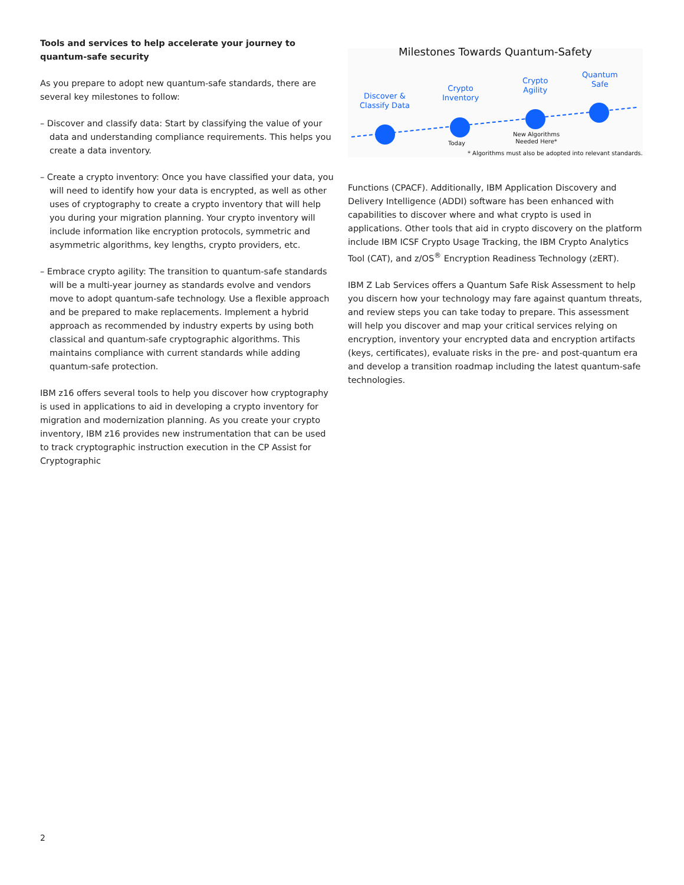Tools and services to help accelerate your journey to quantum-safe security
As you prepare to adopt new quantum-safe standards, there are several key milestones to follow:
– Discover and classify data: Start by classifying the value of your data and understanding compliance requirements. This helps you create a data inventory.
– Create a crypto inventory: Once you have classified your data, you will need to identify how your data is encrypted, as well as other uses of cryptography to create a crypto inventory that will help you during your migration planning. Your crypto inventory will include information like encryption protocols, symmetric and asymmetric algorithms, key lengths, crypto providers, etc.
– Embrace crypto agility: The transition to quantum-safe standards will be a multi-year journey as standards evolve and vendors move to adopt quantum-safe technology. Use a flexible approach and be prepared to make replacements. Implement a hybrid approach as recommended by industry experts by using both classical and quantum-safe cryptographic algorithms. This maintains compliance with current standards while adding quantum-safe protection.
IBM z16 offers several tools to help you discover how cryptography is used in applications to aid in developing a crypto inventory for migration and modernization planning. As you create your crypto inventory, IBM z16 provides new instrumentation that can be used to track cryptographic instruction execution in the CP Assist for Cryptographic
Milestones Towards Quantum-Safety
Discover &
Classify Data
Crypto
Inventory
Today
Crypto
Agility
New Algorithms
Needed Here*
Quantum
Safe
* Algorithms must also be adopted into relevant standards.
Functions (CPACF). Additionally, IBM Application Discovery and Delivery Intelligence (ADDI) software has been enhanced with capabilities to discover where and what crypto is used in applications. Other tools that aid in crypto discovery on the platform include IBM ICSF Crypto Usage Tracking, the IBM Crypto Analytics Tool (CAT), and z/OS<sup>®</sup> Encryption Readiness Technology (zERT).
IBM Z Lab Services offers a Quantum Safe Risk Assessment to help you discern how your technology may fare against quantum threats, and review steps you can take today to prepare. This assessment will help you discover and map your critical services relying on encryption, inventory your encrypted data and encryption artifacts (keys, certificates), evaluate risks in the pre- and post-quantum era and develop a transition roadmap including the latest quantum-safe technologies.
2